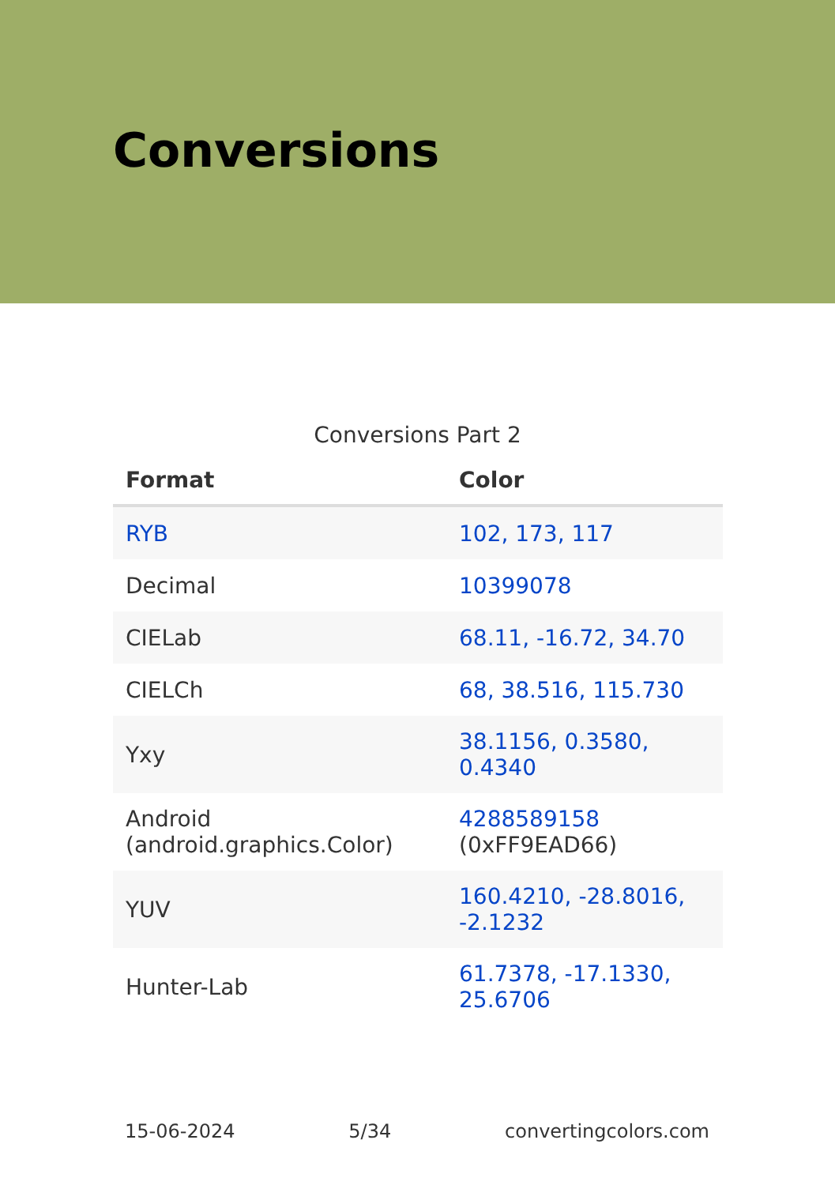Conversions
Conversions Part 2
| Format | Color |
| --- | --- |
| RYB | 102, 173, 117 |
| Decimal | 10399078 |
| CIELab | 68.11, -16.72, 34.70 |
| CIELCh | 68, 38.516, 115.730 |
| Yxy | 38.1156, 0.3580, 0.4340 |
| Android (android.graphics.Color) | 4288589158 (0xFF9EAD66) |
| YUV | 160.4210, -28.8016, -2.1232 |
| Hunter-Lab | 61.7378, -17.1330, 25.6706 |
15-06-2024 5/34 convertingcolors.com